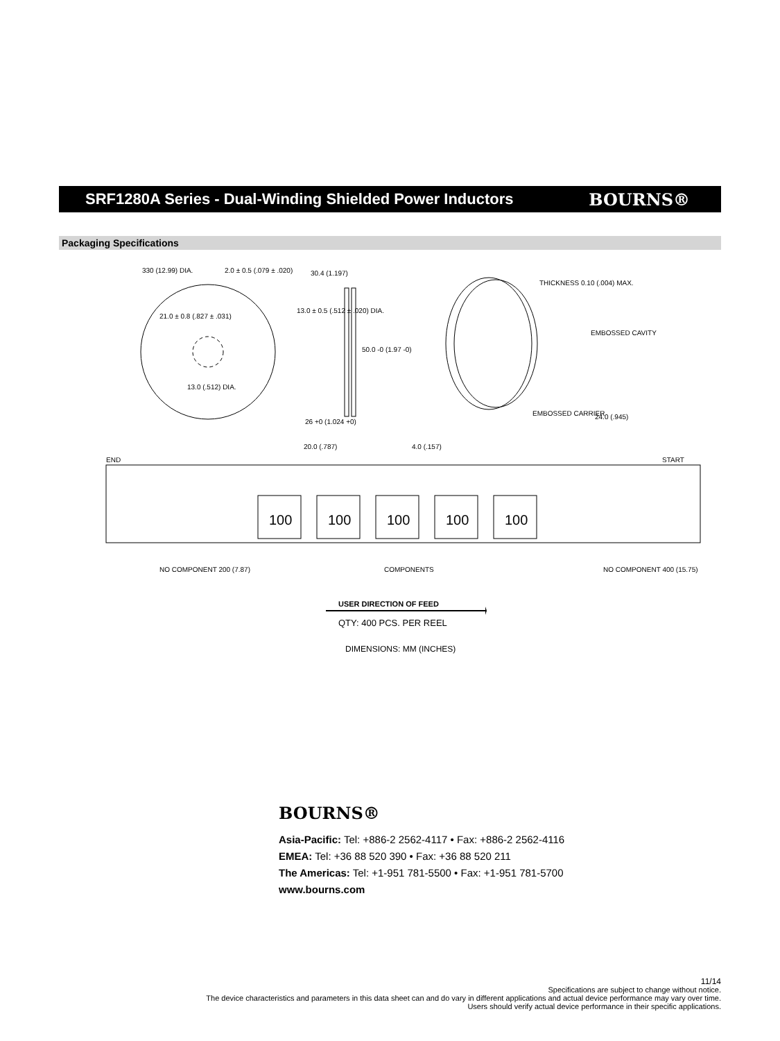SRF1280A Series - Dual-Winding Shielded Power Inductors
BOURNS®
Packaging Specifications
330 (12.99) DIA. 2.0 ± 0.5 (.079 ± .020)
21.0 ± 0.8 (.827 ± .031)
13.0 (.512) DIA.
30.4 (1.197)
13.0 ± 0.5 (.512 ± .020) DIA.
50.0 -0 (1.97 -0)
26 +0 (1.024 +0)
THICKNESS 0.10 (.004) MAX.
EMBOSSED CAVITY
EMBOSSED CARRIER 24.0 (.945)
20.0 (.787) 4.0 (.157)
END START
100 100 100 100 100
NO COMPONENT 200 (7.87) COMPONENTS NO COMPONENT 400 (15.75)
USER DIRECTION OF FEED
QTY: 400 PCS. PER REEL
DIMENSIONS: MM (INCHES)
BOURNS®
Asia-Pacific: Tel: +886-2 2562-4117 • Fax: +886-2 2562-4116
EMEA: Tel: +36 88 520 390 • Fax: +36 88 520 211
The Americas: Tel: +1-951 781-5500 • Fax: +1-951 781-5700
www.bourns.com
11/14
Specifications are subject to change without notice.
The device characteristics and parameters in this data sheet can and do vary in different applications and actual device performance may vary over time.
Users should verify actual device performance in their specific applications.